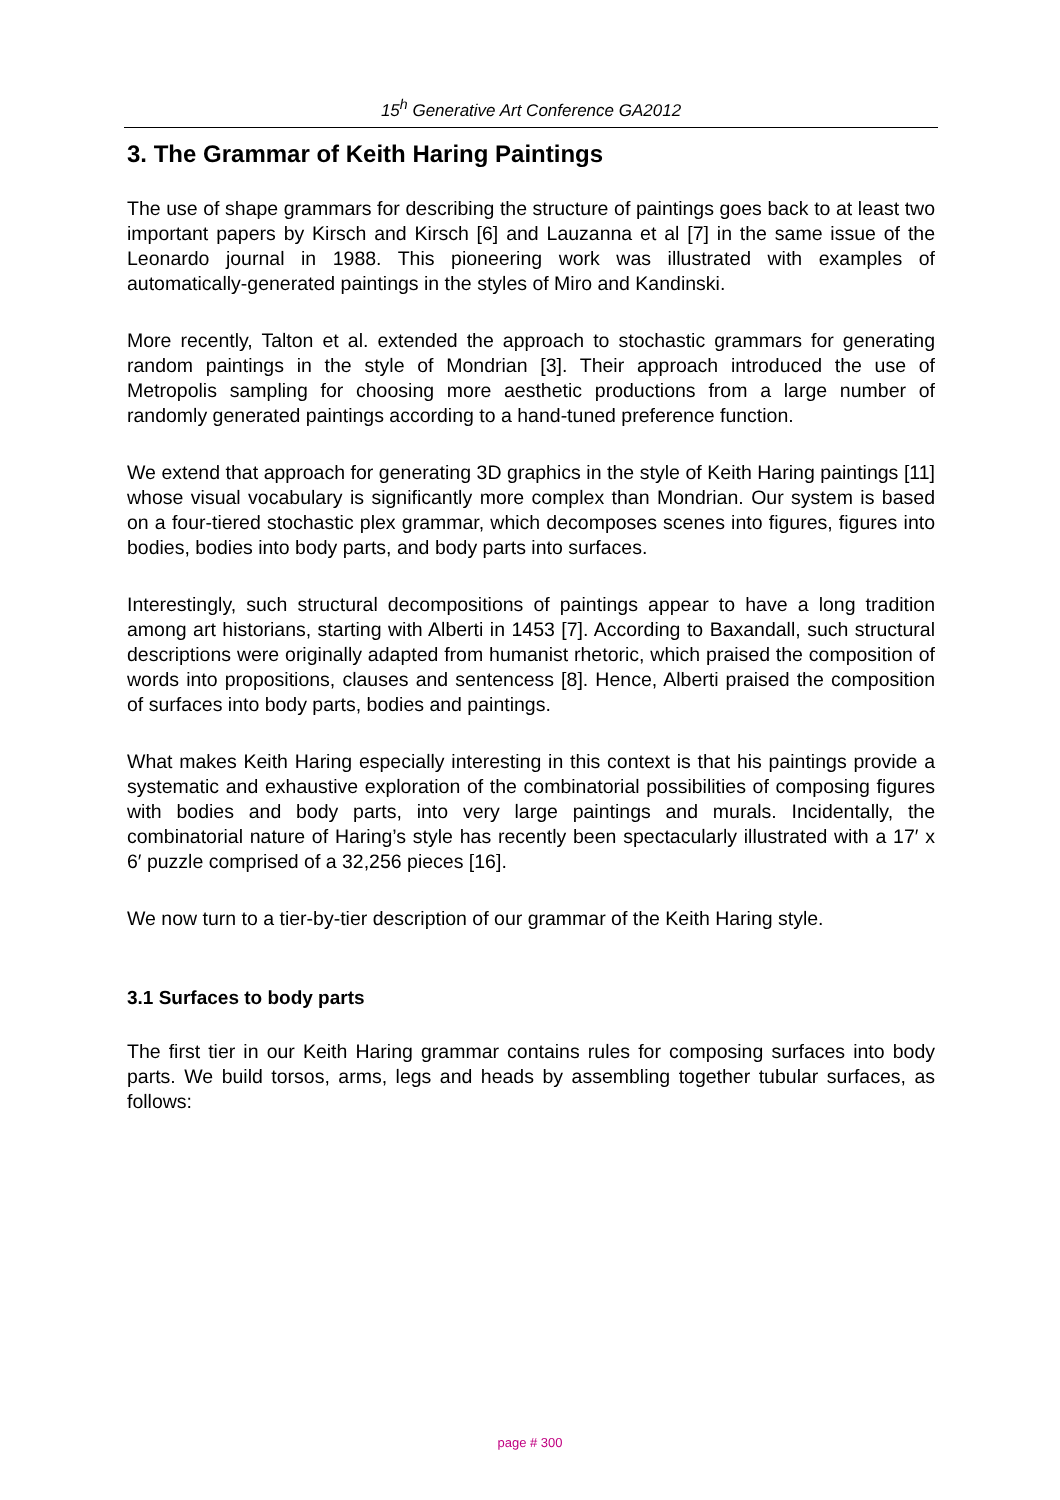15<sup>h</sup> Generative Art Conference GA2012
3. The Grammar of Keith Haring Paintings
The use of shape grammars for describing the structure of paintings goes back to at least two important papers by Kirsch and Kirsch [6] and Lauzanna et al [7] in the same issue of the Leonardo journal in 1988. This pioneering work was illustrated with examples of automatically-generated paintings in the styles of Miro and Kandinski.
More recently, Talton et al. extended the approach to stochastic grammars for generating random paintings in the style of Mondrian [3]. Their approach introduced the use of Metropolis sampling for choosing more aesthetic productions from a large number of randomly generated paintings according to a hand-tuned preference function.
We extend that approach for generating 3D graphics in the style of Keith Haring paintings [11] whose visual vocabulary is significantly more complex than Mondrian. Our system is based on a four-tiered stochastic plex grammar, which decomposes scenes into figures, figures into bodies, bodies into body parts, and body parts into surfaces.
Interestingly, such structural decompositions of paintings appear to have a long tradition among art historians, starting with Alberti in 1453 [7]. According to Baxandall, such structural descriptions were originally adapted from humanist rhetoric, which praised the composition of words into propositions, clauses and sentencess [8]. Hence, Alberti praised the composition of surfaces into body parts, bodies and paintings.
What makes Keith Haring especially interesting in this context is that his paintings provide a systematic and exhaustive exploration of the combinatorial possibilities of composing figures with bodies and body parts, into very large paintings and murals. Incidentally, the combinatorial nature of Haring’s style has recently been spectacularly illustrated with a 17′ x 6′ puzzle comprised of a 32,256 pieces [16].
We now turn to a tier-by-tier description of our grammar of the Keith Haring style.
3.1 Surfaces to body parts
The first tier in our Keith Haring grammar contains rules for composing surfaces into body parts. We build torsos, arms, legs and heads by assembling together tubular surfaces, as follows:
page # 300